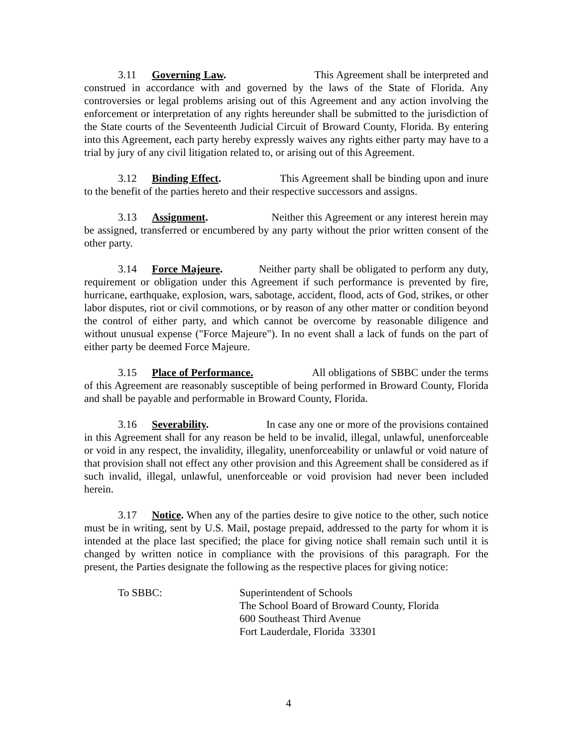3.11 Governing Law. This Agreement shall be interpreted and construed in accordance with and governed by the laws of the State of Florida. Any controversies or legal problems arising out of this Agreement and any action involving the enforcement or interpretation of any rights hereunder shall be submitted to the jurisdiction of the State courts of the Seventeenth Judicial Circuit of Broward County, Florida. By entering into this Agreement, each party hereby expressly waives any rights either party may have to a trial by jury of any civil litigation related to, or arising out of this Agreement.
3.12 Binding Effect. This Agreement shall be binding upon and inure to the benefit of the parties hereto and their respective successors and assigns.
3.13 Assignment. Neither this Agreement or any interest herein may be assigned, transferred or encumbered by any party without the prior written consent of the other party.
3.14 Force Majeure. Neither party shall be obligated to perform any duty, requirement or obligation under this Agreement if such performance is prevented by fire, hurricane, earthquake, explosion, wars, sabotage, accident, flood, acts of God, strikes, or other labor disputes, riot or civil commotions, or by reason of any other matter or condition beyond the control of either party, and which cannot be overcome by reasonable diligence and without unusual expense ("Force Majeure"). In no event shall a lack of funds on the part of either party be deemed Force Majeure.
3.15 Place of Performance. All obligations of SBBC under the terms of this Agreement are reasonably susceptible of being performed in Broward County, Florida and shall be payable and performable in Broward County, Florida.
3.16 Severability. In case any one or more of the provisions contained in this Agreement shall for any reason be held to be invalid, illegal, unlawful, unenforceable or void in any respect, the invalidity, illegality, unenforceability or unlawful or void nature of that provision shall not effect any other provision and this Agreement shall be considered as if such invalid, illegal, unlawful, unenforceable or void provision had never been included herein.
3.17 Notice. When any of the parties desire to give notice to the other, such notice must be in writing, sent by U.S. Mail, postage prepaid, addressed to the party for whom it is intended at the place last specified; the place for giving notice shall remain such until it is changed by written notice in compliance with the provisions of this paragraph. For the present, the Parties designate the following as the respective places for giving notice:
To SBBC: Superintendent of Schools
The School Board of Broward County, Florida
600 Southeast Third Avenue
Fort Lauderdale, Florida 33301
4